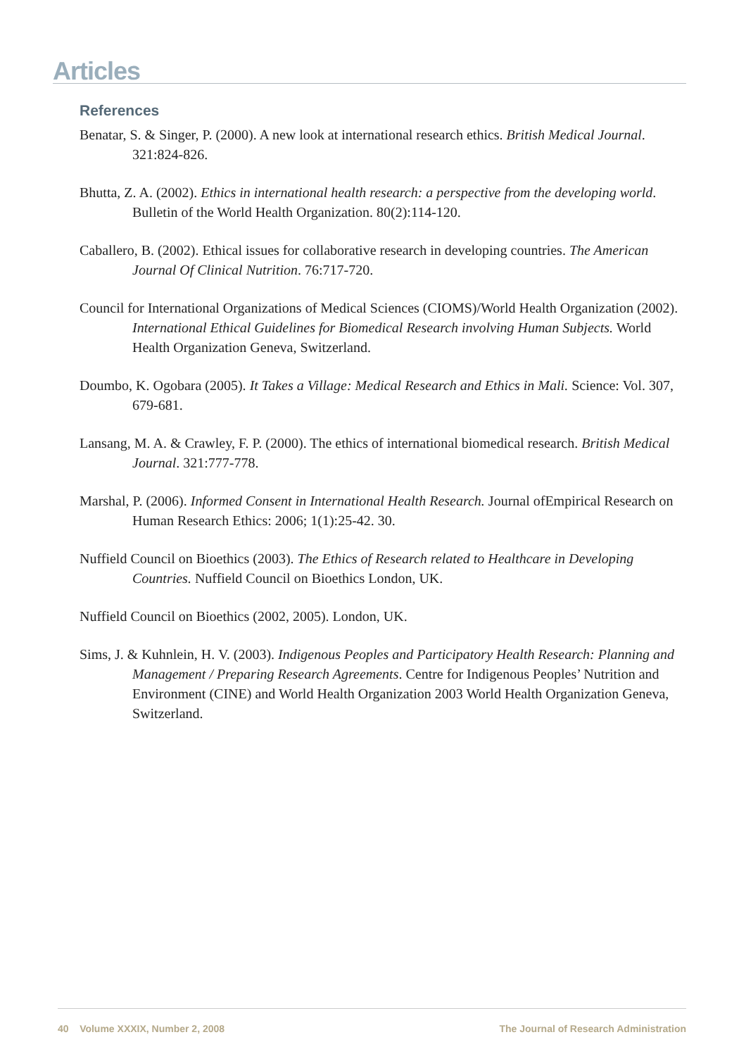Articles
References
Benatar, S. & Singer, P. (2000). A new look at international research ethics. British Medical Journal. 321:824-826.
Bhutta, Z. A. (2002). Ethics in international health research: a perspective from the developing world. Bulletin of the World Health Organization. 80(2):114-120.
Caballero, B. (2002). Ethical issues for collaborative research in developing countries. The American Journal Of Clinical Nutrition. 76:717-720.
Council for International Organizations of Medical Sciences (CIOMS)/World Health Organization (2002). International Ethical Guidelines for Biomedical Research involving Human Subjects. World Health Organization Geneva, Switzerland.
Doumbo, K. Ogobara (2005). It Takes a Village: Medical Research and Ethics in Mali. Science: Vol. 307, 679-681.
Lansang, M. A. & Crawley, F. P. (2000). The ethics of international biomedical research. British Medical Journal. 321:777-778.
Marshal, P. (2006). Informed Consent in International Health Research. Journal ofEmpirical Research on Human Research Ethics: 2006; 1(1):25-42. 30.
Nuffield Council on Bioethics (2003). The Ethics of Research related to Healthcare in Developing Countries. Nuffield Council on Bioethics London, UK.
Nuffield Council on Bioethics (2002, 2005). London, UK.
Sims, J. & Kuhnlein, H. V. (2003). Indigenous Peoples and Participatory Health Research: Planning and Management / Preparing Research Agreements. Centre for Indigenous Peoples’ Nutrition and Environment (CINE) and World Health Organization 2003 World Health Organization Geneva, Switzerland.
40 Volume XXXIX, Number 2, 2008 The Journal of Research Administration